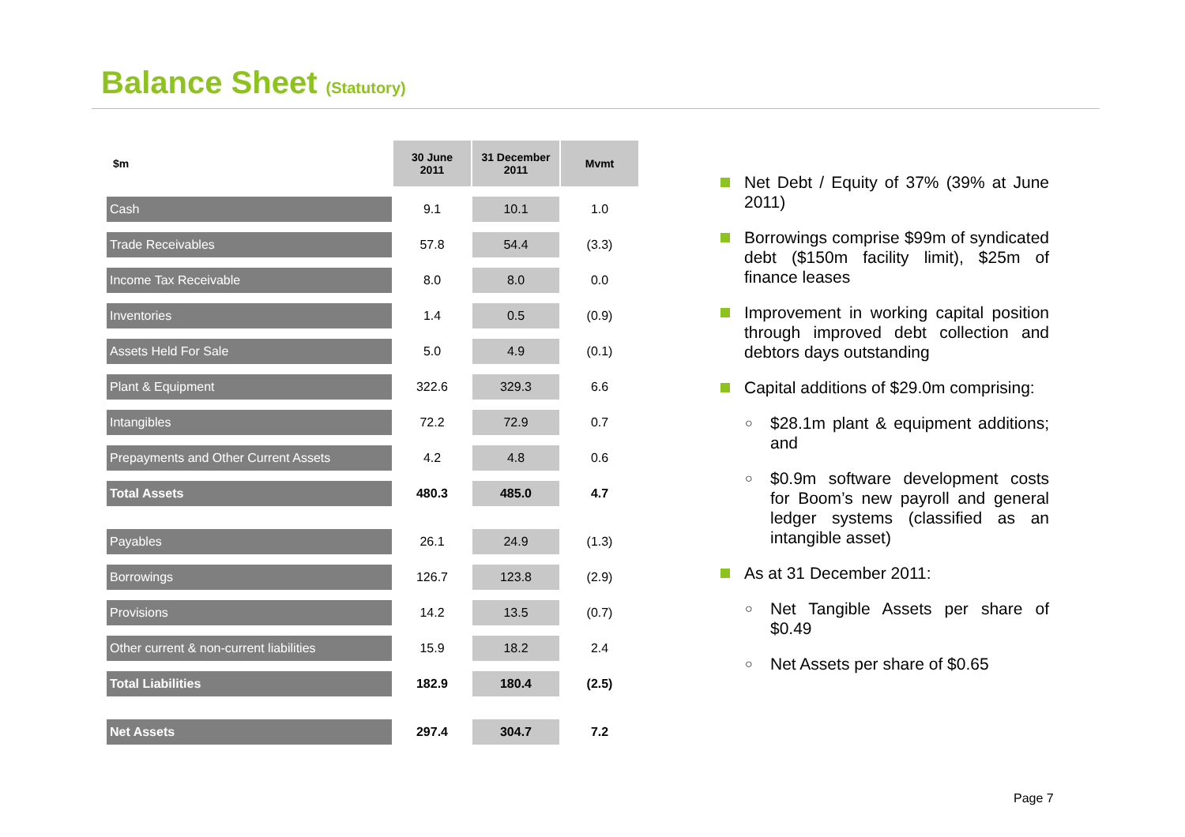Balance Sheet (Statutory)
| $m | 30 June 2011 | 31 December 2011 | Mvmt |
| --- | --- | --- | --- |
| Cash | 9.1 | 10.1 | 1.0 |
| Trade Receivables | 57.8 | 54.4 | (3.3) |
| Income Tax Receivable | 8.0 | 8.0 | 0.0 |
| Inventories | 1.4 | 0.5 | (0.9) |
| Assets Held For Sale | 5.0 | 4.9 | (0.1) |
| Plant & Equipment | 322.6 | 329.3 | 6.6 |
| Intangibles | 72.2 | 72.9 | 0.7 |
| Prepayments and Other Current Assets | 4.2 | 4.8 | 0.6 |
| Total Assets | 480.3 | 485.0 | 4.7 |
| Payables | 26.1 | 24.9 | (1.3) |
| Borrowings | 126.7 | 123.8 | (2.9) |
| Provisions | 14.2 | 13.5 | (0.7) |
| Other current & non-current liabilities | 15.9 | 18.2 | 2.4 |
| Total Liabilities | 182.9 | 180.4 | (2.5) |
| Net Assets | 297.4 | 304.7 | 7.2 |
Net Debt / Equity of 37% (39% at June 2011)
Borrowings comprise $99m of syndicated debt ($150m facility limit), $25m of finance leases
Improvement in working capital position through improved debt collection and debtors days outstanding
Capital additions of $29.0m comprising:
○ $28.1m plant & equipment additions; and
○ $0.9m software development costs for Boom’s new payroll and general ledger systems (classified as an intangible asset)
As at 31 December 2011:
○ Net Tangible Assets per share of $0.49
○ Net Assets per share of $0.65
Page 7